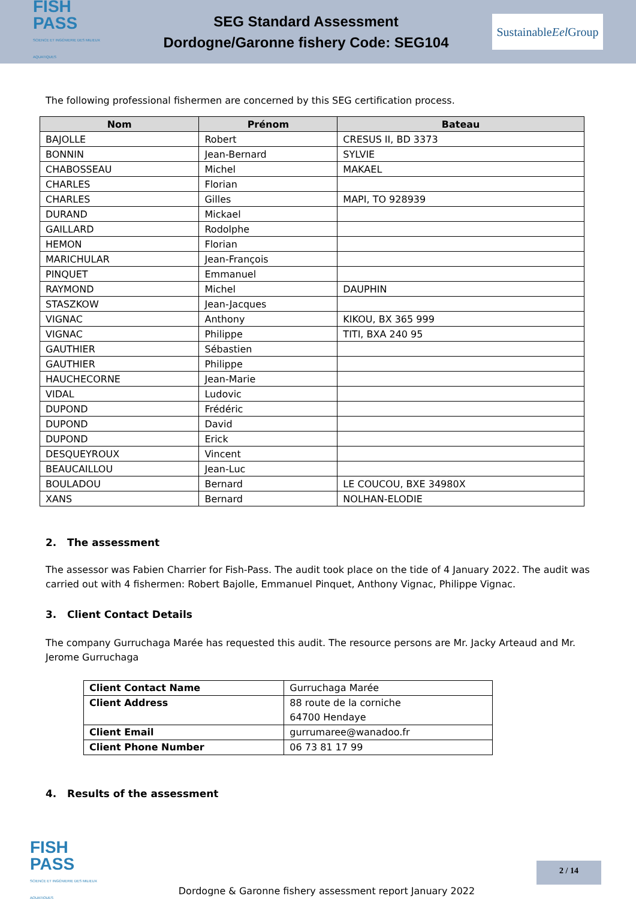FISH
PASS
SCIENCE ET INGÉNIERIE DES MILIEUX AQUATIQUES
SEG Standard Assessment
Dordogne/Garonne fishery Code: SEG104
Sustainable
Eel Group
The following professional fishermen are concerned by this SEG certification process.
| Nom | Prénom | Bateau |
| --- | --- | --- |
| BAJOLLE | Robert | CRESUS II, BD 3373 |
| BONNIN | Jean-Bernard | SYLVIE |
| CHABOSSEAU | Michel | MAKAEL |
| CHARLES | Florian | |
| CHARLES | Gilles | MAPI, TO 928939 |
| DURAND | Mickael | |
| GAILLARD | Rodolphe | |
| HEMON | Florian | |
| MARICHULAR | Jean-François | |
| PINQUET | Emmanuel | |
| RAYMOND | Michel | DAUPHIN |
| STASZKOW | Jean-Jacques | |
| VIGNAC | Anthony | KIKOU, BX 365 999 |
| VIGNAC | Philippe | TITI, BXA 240 95 |
| GAUTHIER | Sébastien | |
| GAUTHIER | Philippe | |
| HAUCHECORNE | Jean-Marie | |
| VIDAL | Ludovic | |
| DUPOND | Frédéric | |
| DUPOND | David | |
| DUPOND | Erick | |
| DESQUEYROUX | Vincent | |
| BEAUCAILLOU | Jean-Luc | |
| BOULADOU | Bernard | LE COUCOU, BXE 34980X |
| XANS | Bernard | NOLHAN-ELODIE |
2. The assessment
The assessor was Fabien Charrier for Fish-Pass. The audit took place on the tide of 4 January 2022. The audit was carried out with 4 fishermen: Robert Bajolle, Emmanuel Pinquet, Anthony Vignac, Philippe Vignac.
3. Client Contact Details
The company Gurruchaga Marée has requested this audit. The resource persons are Mr. Jacky Arteaud and Mr. Jerome Gurruchaga
| Client Contact Name | Gurruchaga Marée |
| Client Address | 88 route de la corniche 64700 Hendaye |
| Client Email | gurrumaree@wanadoo.fr |
| Client Phone Number | 06 73 81 17 99 |
4. Results of the assessment
FISH
PASS
SCIENCE ET INGÉNIERIE DES MILIEUX AQUATIQUES
Dordogne & Garonne fishery assessment report January 2022
2 / 14